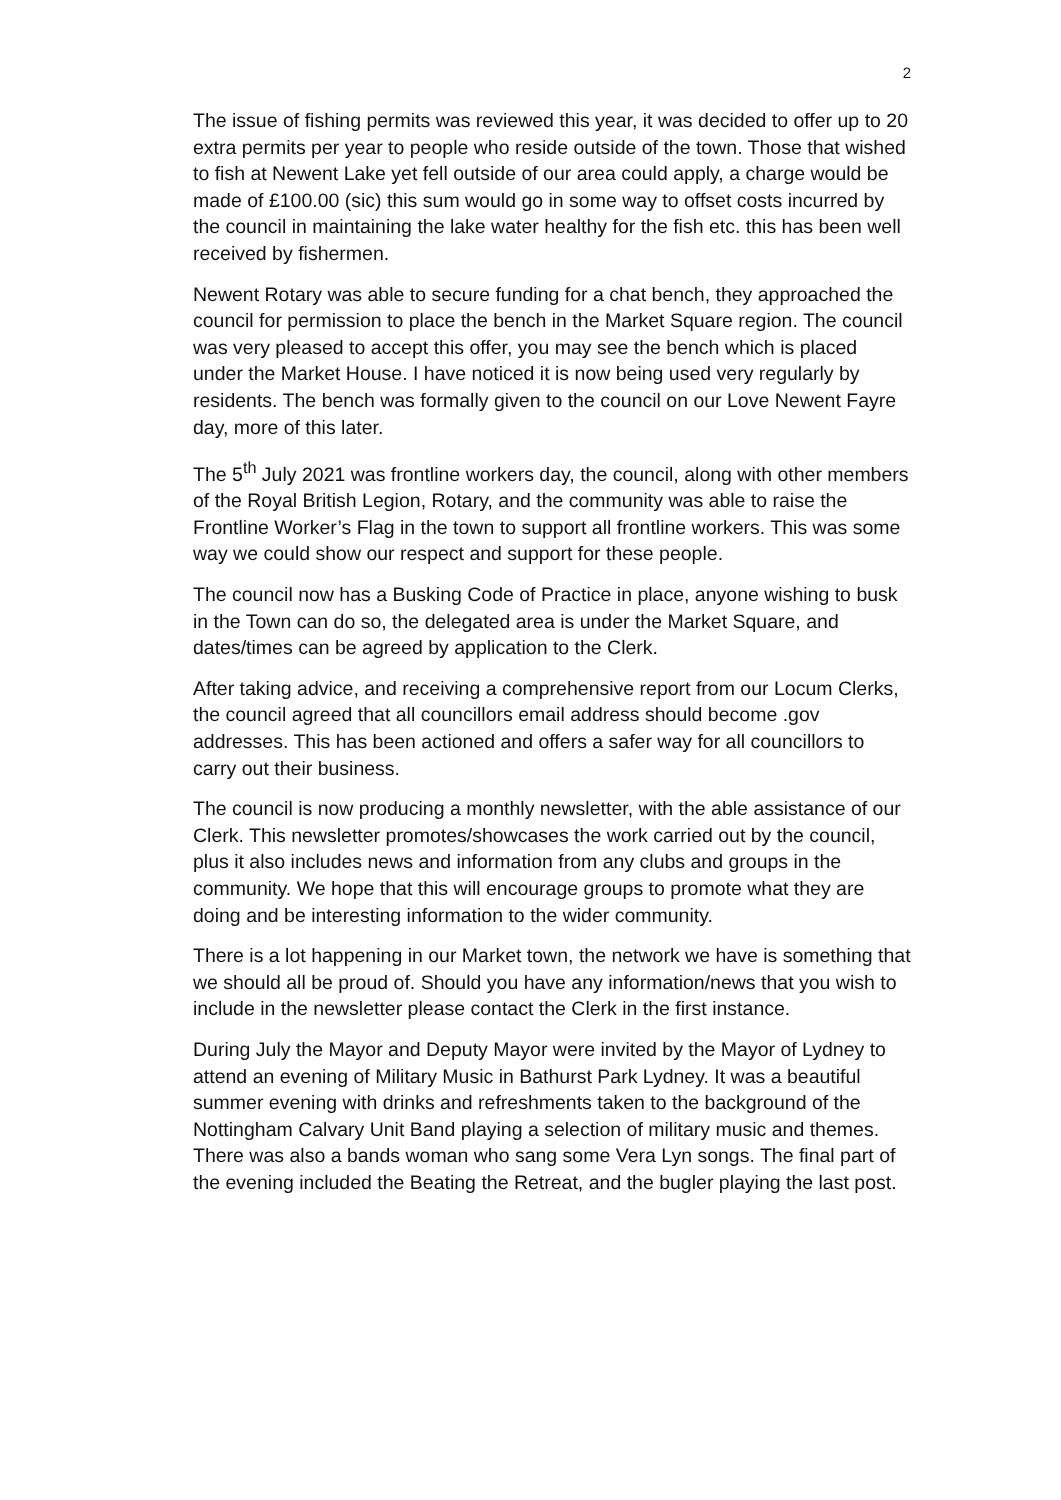2
The issue of fishing permits was reviewed this year, it was decided to offer up to 20 extra permits per year to people who reside outside of the town. Those that wished to fish at Newent Lake yet fell outside of our area could apply, a charge would be made of £100.00 (sic) this sum would go in some way to offset costs incurred by the council in maintaining the lake water healthy for the fish etc. this has been well received by fishermen.
Newent Rotary was able to secure funding for a chat bench, they approached the council for permission to place the bench in the Market Square region. The council was very pleased to accept this offer, you may see the bench which is placed under the Market House. I have noticed it is now being used very regularly by residents. The bench was formally given to the council on our Love Newent Fayre day, more of this later.
The 5<sup>th</sup> July 2021 was frontline workers day, the council, along with other members of the Royal British Legion, Rotary, and the community was able to raise the Frontline Worker’s Flag in the town to support all frontline workers. This was some way we could show our respect and support for these people.
The council now has a Busking Code of Practice in place, anyone wishing to busk in the Town can do so, the delegated area is under the Market Square, and dates/times can be agreed by application to the Clerk.
After taking advice, and receiving a comprehensive report from our Locum Clerks, the council agreed that all councillors email address should become .gov addresses. This has been actioned and offers a safer way for all councillors to carry out their business.
The council is now producing a monthly newsletter, with the able assistance of our Clerk. This newsletter promotes/showcases the work carried out by the council, plus it also includes news and information from any clubs and groups in the community. We hope that this will encourage groups to promote what they are doing and be interesting information to the wider community.
There is a lot happening in our Market town, the network we have is something that we should all be proud of. Should you have any information/news that you wish to include in the newsletter please contact the Clerk in the first instance.
During July the Mayor and Deputy Mayor were invited by the Mayor of Lydney to attend an evening of Military Music in Bathurst Park Lydney. It was a beautiful summer evening with drinks and refreshments taken to the background of the Nottingham Calvary Unit Band playing a selection of military music and themes. There was also a bands woman who sang some Vera Lyn songs. The final part of the evening included the Beating the Retreat, and the bugler playing the last post.